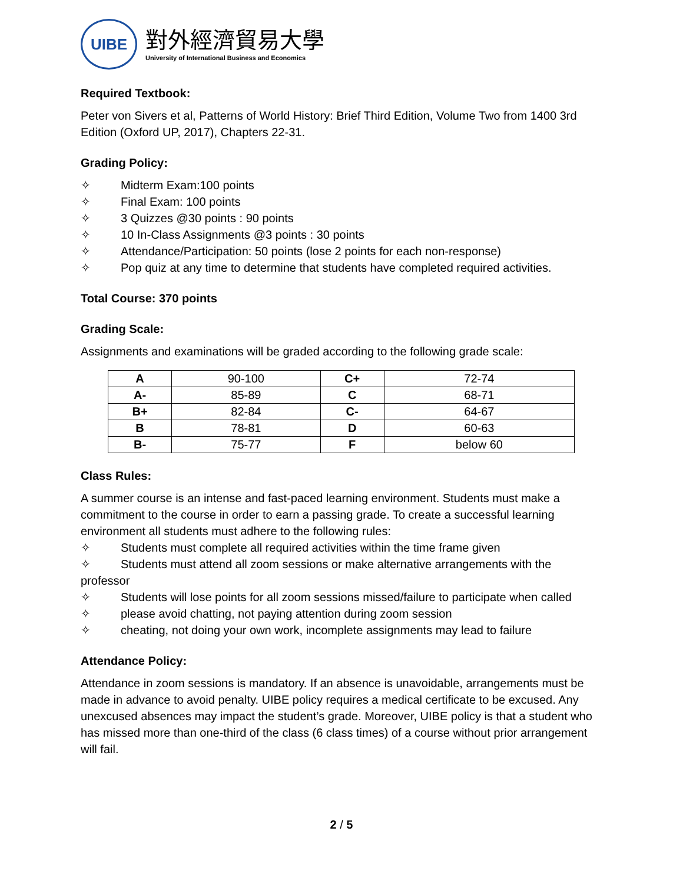UIBE
對外經濟貿易大學
University of International Business and Economics
Required Textbook:
Peter von Sivers et al, Patterns of World History: Brief Third Edition, Volume Two from 1400 3rd Edition (Oxford UP, 2017), Chapters 22-31.
Grading Policy:
✧ Midterm Exam:100 points
✧ Final Exam: 100 points
✧ 3 Quizzes @30 points : 90 points
✧ 10 In-Class Assignments @3 points : 30 points
✧ Attendance/Participation: 50 points (lose 2 points for each non-response)
✧ Pop quiz at any time to determine that students have completed required activities.
Total Course: 370 points
Grading Scale:
Assignments and examinations will be graded according to the following grade scale:
| A | 90-100 | C+ | 72-74 |
| A- | 85-89 | C | 68-71 |
| B+ | 82-84 | C- | 64-67 |
| B | 78-81 | D | 60-63 |
| B- | 75-77 | F | below 60 |
Class Rules:
A summer course is an intense and fast-paced learning environment. Students must make a commitment to the course in order to earn a passing grade. To create a successful learning environment all students must adhere to the following rules:
✧ Students must complete all required activities within the time frame given
✧ Students must attend all zoom sessions or make alternative arrangements with the professor
✧ Students will lose points for all zoom sessions missed/failure to participate when called
✧ please avoid chatting, not paying attention during zoom session
✧ cheating, not doing your own work, incomplete assignments may lead to failure
Attendance Policy:
Attendance in zoom sessions is mandatory. If an absence is unavoidable, arrangements must be made in advance to avoid penalty. UIBE policy requires a medical certificate to be excused. Any unexcused absences may impact the student’s grade. Moreover, UIBE policy is that a student who has missed more than one-third of the class (6 class times) of a course without prior arrangement will fail.
2 / 5